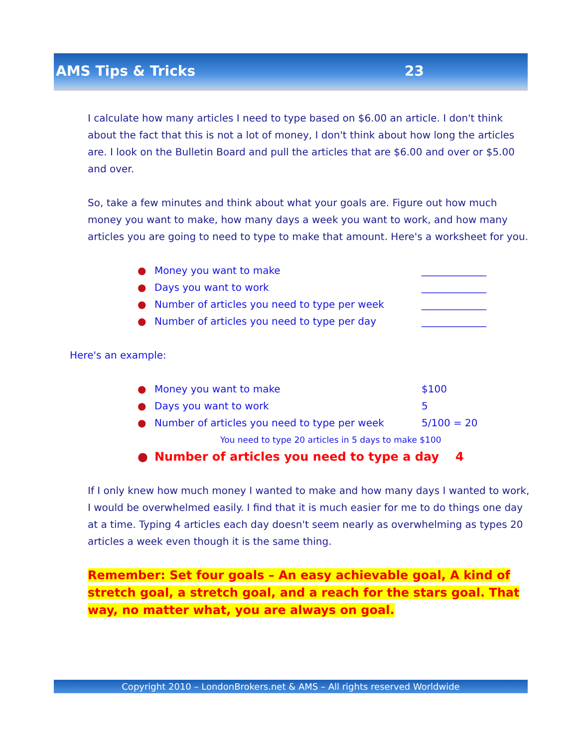AMS Tips & Tricks 23
I calculate how many articles I need to type based on $6.00 an article. I don't think about the fact that this is not a lot of money, I don't think about how long the articles are. I look on the Bulletin Board and pull the articles that are $6.00 and over or $5.00 and over.
So, take a few minutes and think about what your goals are. Figure out how much money you want to make, how many days a week you want to work, and how many articles you are going to need to type to make that amount. Here's a worksheet for you.
● Money you want to make _____________
● Days you want to work _____________
● Number of articles you need to type per week _____________
● Number of articles you need to type per day _____________
Here's an example:
● Money you want to make $100
● Days you want to work 5
● Number of articles you need to type per week 5/100 = 20
You need to type 20 articles in 5 days to make $100
● Number of articles you need to type a day 4
If I only knew how much money I wanted to make and how many days I wanted to work, I would be overwhelmed easily. I find that it is much easier for me to do things one day at a time. Typing 4 articles each day doesn't seem nearly as overwhelming as types 20 articles a week even though it is the same thing.
Remember: Set four goals – An easy achievable goal, A kind of stretch goal, a stretch goal, and a reach for the stars goal. That way, no matter what, you are always on goal.
Copyright 2010 – LondonBrokers.net & AMS – All rights reserved Worldwide